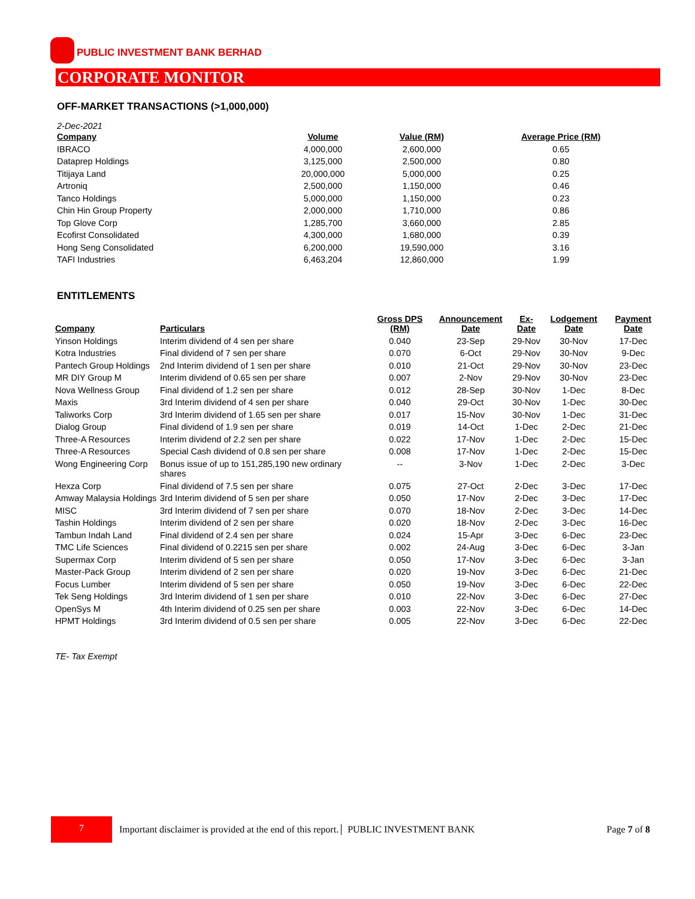PUBLIC INVESTMENT BANK BERHAD
CORPORATE MONITOR
OFF-MARKET TRANSACTIONS (>1,000,000)
2-Dec-2021
| Company | Volume | Value (RM) | Average Price (RM) |
| --- | --- | --- | --- |
| IBRACO | 4,000,000 | 2,600,000 | 0.65 |
| Dataprep Holdings | 3,125,000 | 2,500,000 | 0.80 |
| Titijaya Land | 20,000,000 | 5,000,000 | 0.25 |
| Artroniq | 2,500,000 | 1,150,000 | 0.46 |
| Tanco Holdings | 5,000,000 | 1,150,000 | 0.23 |
| Chin Hin Group Property | 2,000,000 | 1,710,000 | 0.86 |
| Top Glove Corp | 1,285,700 | 3,660,000 | 2.85 |
| Ecofirst Consolidated | 4,300,000 | 1,680,000 | 0.39 |
| Hong Seng Consolidated | 6,200,000 | 19,590,000 | 3.16 |
| TAFI Industries | 6,463,204 | 12,860,000 | 1.99 |
ENTITLEMENTS
| Company | Particulars | Gross DPS (RM) | Announcement Date | Ex-Date | Lodgement Date | Payment Date |
| --- | --- | --- | --- | --- | --- | --- |
| Yinson Holdings | Interim dividend of 4 sen per share | 0.040 | 23-Sep | 29-Nov | 30-Nov | 17-Dec |
| Kotra Industries | Final dividend of 7 sen per share | 0.070 | 6-Oct | 29-Nov | 30-Nov | 9-Dec |
| Pantech Group Holdings | 2nd Interim dividend of 1 sen per share | 0.010 | 21-Oct | 29-Nov | 30-Nov | 23-Dec |
| MR DIY Group M | Interim dividend of 0.65 sen per share | 0.007 | 2-Nov | 29-Nov | 30-Nov | 23-Dec |
| Nova Wellness Group | Final dividend of 1.2 sen per share | 0.012 | 28-Sep | 30-Nov | 1-Dec | 8-Dec |
| Maxis | 3rd Interim dividend of 4 sen per share | 0.040 | 29-Oct | 30-Nov | 1-Dec | 30-Dec |
| Taliworks Corp | 3rd Interim dividend of 1.65 sen per share | 0.017 | 15-Nov | 30-Nov | 1-Dec | 31-Dec |
| Dialog Group | Final dividend of 1.9 sen per share | 0.019 | 14-Oct | 1-Dec | 2-Dec | 21-Dec |
| Three-A Resources | Interim dividend of 2.2 sen per share | 0.022 | 17-Nov | 1-Dec | 2-Dec | 15-Dec |
| Three-A Resources | Special Cash dividend of 0.8 sen per share | 0.008 | 17-Nov | 1-Dec | 2-Dec | 15-Dec |
| Wong Engineering Corp | Bonus issue of up to 151,285,190 new ordinary shares | -- | 3-Nov | 1-Dec | 2-Dec | 3-Dec |
| Hexza Corp | Final dividend of 7.5 sen per share | 0.075 | 27-Oct | 2-Dec | 3-Dec | 17-Dec |
| Amway Malaysia Holdings | 3rd Interim dividend of 5 sen per share | 0.050 | 17-Nov | 2-Dec | 3-Dec | 17-Dec |
| MISC | 3rd Interim dividend of 7 sen per share | 0.070 | 18-Nov | 2-Dec | 3-Dec | 14-Dec |
| Tashin Holdings | Interim dividend of 2 sen per share | 0.020 | 18-Nov | 2-Dec | 3-Dec | 16-Dec |
| Tambun Indah Land | Final dividend of 2.4 sen per share | 0.024 | 15-Apr | 3-Dec | 6-Dec | 23-Dec |
| TMC Life Sciences | Final dividend of 0.2215 sen per share | 0.002 | 24-Aug | 3-Dec | 6-Dec | 3-Jan |
| Supermax Corp | Interim dividend of 5 sen per share | 0.050 | 17-Nov | 3-Dec | 6-Dec | 3-Jan |
| Master-Pack Group | Interim dividend of 2 sen per share | 0.020 | 19-Nov | 3-Dec | 6-Dec | 21-Dec |
| Focus Lumber | Interim dividend of 5 sen per share | 0.050 | 19-Nov | 3-Dec | 6-Dec | 22-Dec |
| Tek Seng Holdings | 3rd Interim dividend of 1 sen per share | 0.010 | 22-Nov | 3-Dec | 6-Dec | 27-Dec |
| OpenSys M | 4th Interim dividend of 0.25 sen per share | 0.003 | 22-Nov | 3-Dec | 6-Dec | 14-Dec |
| HPMT Holdings | 3rd Interim dividend of 0.5 sen per share | 0.005 | 22-Nov | 3-Dec | 6-Dec | 22-Dec |
TE- Tax Exempt
7
Important disclaimer is provided at the end of this report.
PUBLIC INVESTMENT BANK Page 7 of 8